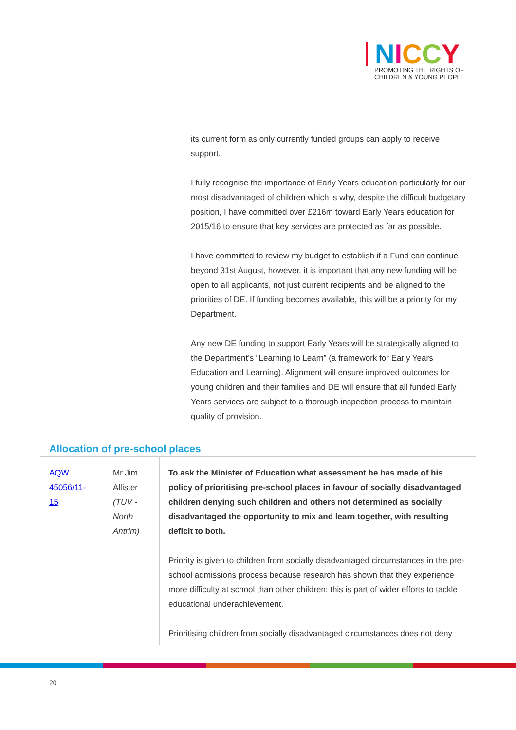NICCY
PROMOTING THE RIGHTS OF
CHILDREN & YOUNG PEOPLE
| | | its current form as only currently funded groups can apply to receive support. I fully recognise the importance of Early Years education particularly for our most disadvantaged of children which is why, despite the difficult budgetary position, I have committed over £216m toward Early Years education for 2015/16 to ensure that key services are protected as far as possible. I have committed to review my budget to establish if a Fund can continue beyond 31st August, however, it is important that any new funding will be open to all applicants, not just current recipients and be aligned to the priorities of DE. If funding becomes available, this will be a priority for my Department. Any new DE funding to support Early Years will be strategically aligned to the Department’s “Learning to Learn” (a framework for Early Years Education and Learning). Alignment will ensure improved outcomes for young children and their families and DE will ensure that all funded Early Years services are subject to a thorough inspection process to maintain quality of provision. |
Allocation of pre-school places
| AQW 45056/11-15 | Mr Jim Allister (TUV - North Antrim) | To ask the Minister of Education what assessment he has made of his policy of prioritising pre-school places in favour of socially disadvantaged children denying such children and others not determined as socially disadvantaged the opportunity to mix and learn together, with resulting deficit to both. Priority is given to children from socially disadvantaged circumstances in the pre-school admissions process because research has shown that they experience more difficulty at school than other children: this is part of wider efforts to tackle educational underachievement. Prioritising children from socially disadvantaged circumstances does not deny |
20